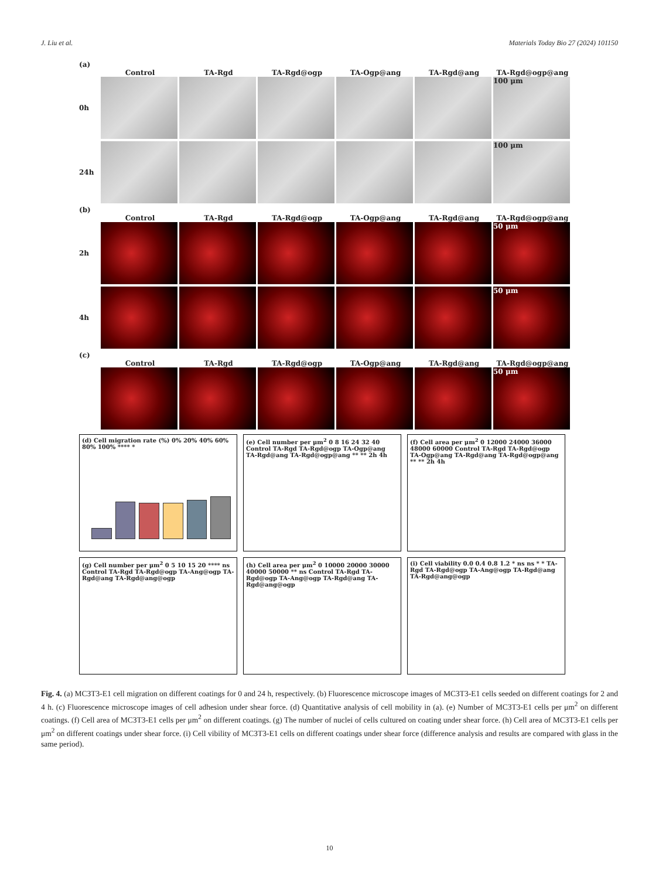J. Liu et al. Materials Today Bio 27 (2024) 101150
(a)
Control TA-Rgd TA-Rgd@ogp TA-Ogp@ang TA-Rgd@ang TA-Rgd@ogp@ang
0h
100 μm
24h
100 μm
(b)
Control TA-Rgd TA-Rgd@ogp TA-Ogp@ang TA-Rgd@ang TA-Rgd@ogp@ang
2h
50 μm
4h
50 μm
(c)
Control TA-Rgd TA-Rgd@ogp TA-Ogp@ang TA-Rgd@ang TA-Rgd@ogp@ang
50 μm
(d) Cell migration rate (%) 0% 20% 40% 60% 80% 100% **** *
(e) Cell number per μm<sup>2</sup> 0 8 16 24 32 40 Control TA-Rgd TA-Rgd@ogp TA-Ogp@ang TA-Rgd@ang TA-Rgd@ogp@ang ** ** 2h 4h
(f) Cell area per μm<sup>2</sup> 0 12000 24000 36000 48000 60000 Control TA-Rgd TA-Rgd@ogp TA-Ogp@ang TA-Rgd@ang TA-Rgd@ogp@ang ** ** 2h 4h
(g) Cell number per μm<sup>2</sup> 0 5 10 15 20 **** ns Control TA-Rgd TA-Rgd@ogp TA-Ang@ogp TA-Rgd@ang TA-Rgd@ang@ogp
(h) Cell area per μm<sup>2</sup> 0 10000 20000 30000 40000 50000 ** ns Control TA-Rgd TA-Rgd@ogp TA-Ang@ogp TA-Rgd@ang TA-Rgd@ang@ogp
(i) Cell viability 0.0 0.4 0.8 1.2 * ns ns * * TA-Rgd TA-Rgd@ogp TA-Ang@ogp TA-Rgd@ang TA-Rgd@ang@ogp
Fig. 4. (a) MC3T3-E1 cell migration on different coatings for 0 and 24 h, respectively. (b) Fluorescence microscope images of MC3T3-E1 cells seeded on different coatings for 2 and 4 h. (c) Fluorescence microscope images of cell adhesion under shear force. (d) Quantitative analysis of cell mobility in (a). (e) Number of MC3T3-E1 cells per μm<sup>2</sup> on different coatings. (f) Cell area of MC3T3-E1 cells per μm<sup>2</sup> on different coatings. (g) The number of nuclei of cells cultured on coating under shear force. (h) Cell area of MC3T3-E1 cells per μm<sup>2</sup> on different coatings under shear force. (i) Cell vibility of MC3T3-E1 cells on different coatings under shear force (difference analysis and results are compared with glass in the same period).
10